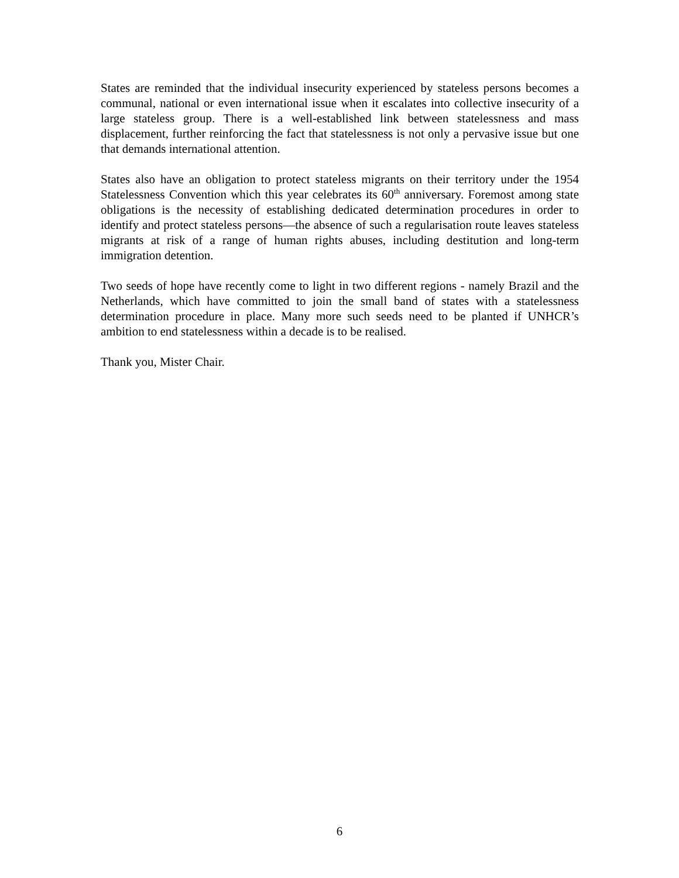States are reminded that the individual insecurity experienced by stateless persons becomes a communal, national or even international issue when it escalates into collective insecurity of a large stateless group. There is a well-established link between statelessness and mass displacement, further reinforcing the fact that statelessness is not only a pervasive issue but one that demands international attention.
States also have an obligation to protect stateless migrants on their territory under the 1954 Statelessness Convention which this year celebrates its 60<sup>th</sup> anniversary. Foremost among state obligations is the necessity of establishing dedicated determination procedures in order to identify and protect stateless persons—the absence of such a regularisation route leaves stateless migrants at risk of a range of human rights abuses, including destitution and long-term immigration detention.
Two seeds of hope have recently come to light in two different regions - namely Brazil and the Netherlands, which have committed to join the small band of states with a statelessness determination procedure in place. Many more such seeds need to be planted if UNHCR’s ambition to end statelessness within a decade is to be realised.
Thank you, Mister Chair.
6